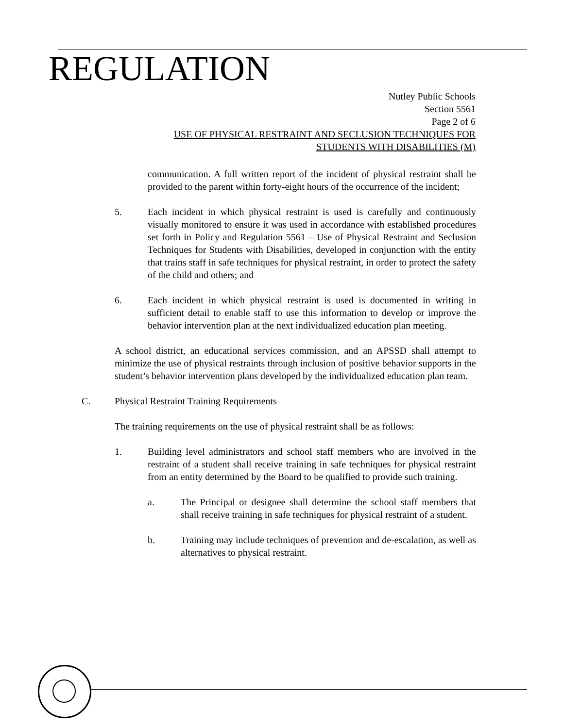REGULATION
Nutley Public Schools
Section 5561
Page 2 of 6
USE OF PHYSICAL RESTRAINT AND SECLUSION TECHNIQUES FOR
STUDENTS WITH DISABILITIES (M)
communication. A full written report of the incident of physical restraint shall be provided to the parent within forty-eight hours of the occurrence of the incident;
5. Each incident in which physical restraint is used is carefully and continuously visually monitored to ensure it was used in accordance with established procedures set forth in Policy and Regulation 5561 – Use of Physical Restraint and Seclusion Techniques for Students with Disabilities, developed in conjunction with the entity that trains staff in safe techniques for physical restraint, in order to protect the safety of the child and others; and
6. Each incident in which physical restraint is used is documented in writing in sufficient detail to enable staff to use this information to develop or improve the behavior intervention plan at the next individualized education plan meeting.
A school district, an educational services commission, and an APSSD shall attempt to minimize the use of physical restraints through inclusion of positive behavior supports in the student’s behavior intervention plans developed by the individualized education plan team.
C. Physical Restraint Training Requirements
The training requirements on the use of physical restraint shall be as follows:
1. Building level administrators and school staff members who are involved in the restraint of a student shall receive training in safe techniques for physical restraint from an entity determined by the Board to be qualified to provide such training.
a. The Principal or designee shall determine the school staff members that shall receive training in safe techniques for physical restraint of a student.
b. Training may include techniques of prevention and de-escalation, as well as alternatives to physical restraint.